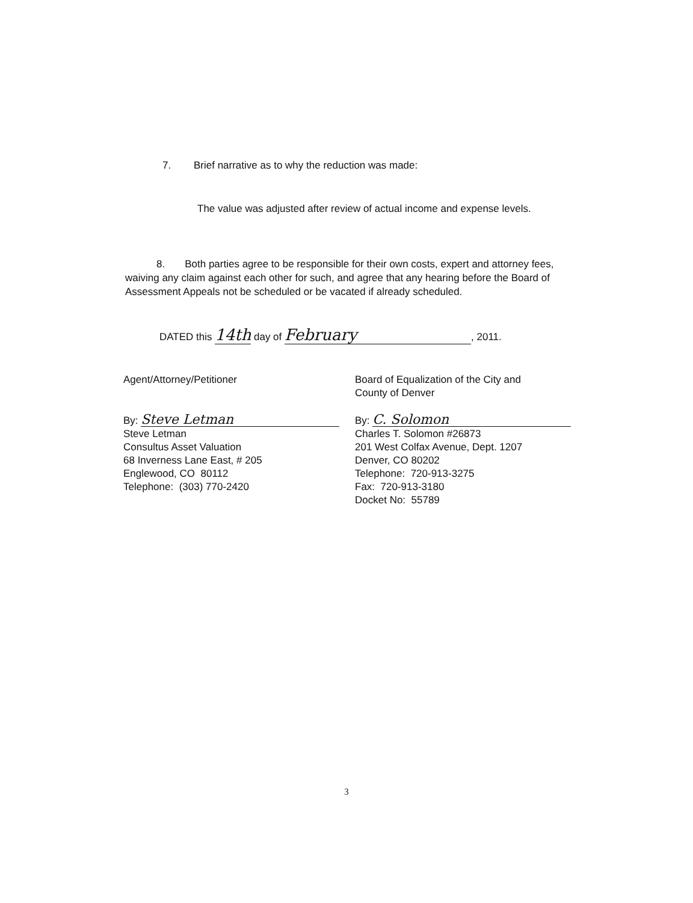7. Brief narrative as to why the reduction was made:
The value was adjusted after review of actual income and expense levels.
8. Both parties agree to be responsible for their own costs, expert and attorney fees, waiving any claim against each other for such, and agree that any hearing before the Board of Assessment Appeals not be scheduled or be vacated if already scheduled.
DATED this 14th day of February, 2011.
Agent/Attorney/Petitioner
By: Steve Letman
Steve Letman
Consultus Asset Valuation
68 Inverness Lane East, # 205
Englewood, CO 80112
Telephone: (303) 770-2420
Board of Equalization of the City and
County of Denver
By: C. Solomon
Charles T. Solomon #26873
201 West Colfax Avenue, Dept. 1207
Denver, CO 80202
Telephone: 720-913-3275
Fax: 720-913-3180
Docket No: 55789
3